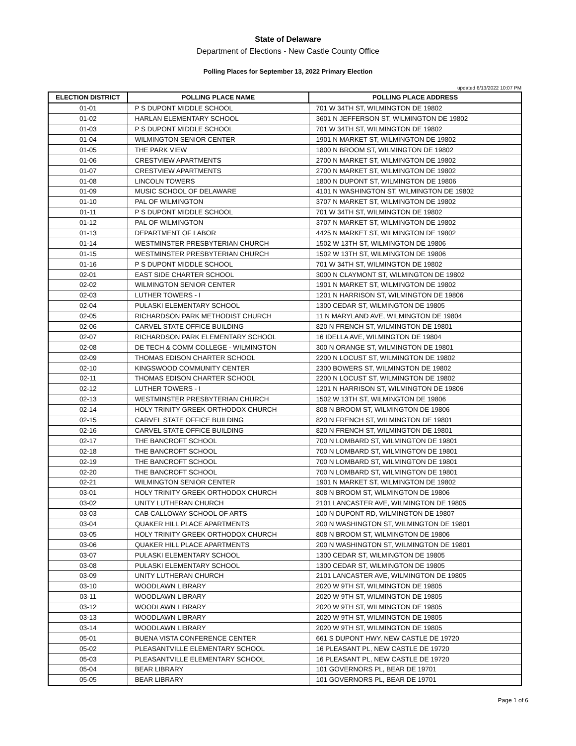State of Delaware
Department of Elections - New Castle County Office
Polling Places for September 13, 2022 Primary Election
updated 6/13/2022 10:07 PM
| ELECTION DISTRICT | POLLING PLACE NAME | POLLING PLACE ADDRESS |
| --- | --- | --- |
| 01-01 | P S DUPONT MIDDLE SCHOOL | 701 W 34TH ST, WILMINGTON DE 19802 |
| 01-02 | HARLAN ELEMENTARY SCHOOL | 3601 N JEFFERSON ST, WILMINGTON DE 19802 |
| 01-03 | P S DUPONT MIDDLE SCHOOL | 701 W 34TH ST, WILMINGTON DE 19802 |
| 01-04 | WILMINGTON SENIOR CENTER | 1901 N MARKET ST, WILMINGTON DE 19802 |
| 01-05 | THE PARK VIEW | 1800 N BROOM ST, WILMINGTON DE 19802 |
| 01-06 | CRESTVIEW APARTMENTS | 2700 N MARKET ST, WILMINGTON DE 19802 |
| 01-07 | CRESTVIEW APARTMENTS | 2700 N MARKET ST, WILMINGTON DE 19802 |
| 01-08 | LINCOLN TOWERS | 1800 N DUPONT ST, WILMINGTON DE 19806 |
| 01-09 | MUSIC SCHOOL OF DELAWARE | 4101 N WASHINGTON ST, WILMINGTON DE 19802 |
| 01-10 | PAL OF WILMINGTON | 3707 N MARKET ST, WILMINGTON DE 19802 |
| 01-11 | P S DUPONT MIDDLE SCHOOL | 701 W 34TH ST, WILMINGTON DE 19802 |
| 01-12 | PAL OF WILMINGTON | 3707 N MARKET ST, WILMINGTON DE 19802 |
| 01-13 | DEPARTMENT OF LABOR | 4425 N MARKET ST, WILMINGTON DE 19802 |
| 01-14 | WESTMINSTER PRESBYTERIAN CHURCH | 1502 W 13TH ST, WILMINGTON DE 19806 |
| 01-15 | WESTMINSTER PRESBYTERIAN CHURCH | 1502 W 13TH ST, WILMINGTON DE 19806 |
| 01-16 | P S DUPONT MIDDLE SCHOOL | 701 W 34TH ST, WILMINGTON DE 19802 |
| 02-01 | EAST SIDE CHARTER SCHOOL | 3000 N CLAYMONT ST, WILMINGTON DE 19802 |
| 02-02 | WILMINGTON SENIOR CENTER | 1901 N MARKET ST, WILMINGTON DE 19802 |
| 02-03 | LUTHER TOWERS - I | 1201 N HARRISON ST, WILMINGTON DE 19806 |
| 02-04 | PULASKI ELEMENTARY SCHOOL | 1300 CEDAR ST, WILMINGTON DE 19805 |
| 02-05 | RICHARDSON PARK METHODIST CHURCH | 11 N MARYLAND AVE, WILMINGTON DE 19804 |
| 02-06 | CARVEL STATE OFFICE BUILDING | 820 N FRENCH ST, WILMINGTON DE 19801 |
| 02-07 | RICHARDSON PARK ELEMENTARY SCHOOL | 16 IDELLA AVE, WILMINGTON DE 19804 |
| 02-08 | DE TECH & COMM COLLEGE - WILMINGTON | 300 N ORANGE ST, WILMINGTON DE 19801 |
| 02-09 | THOMAS EDISON CHARTER SCHOOL | 2200 N LOCUST ST, WILMINGTON DE 19802 |
| 02-10 | KINGSWOOD COMMUNITY CENTER | 2300 BOWERS ST, WILMINGTON DE 19802 |
| 02-11 | THOMAS EDISON CHARTER SCHOOL | 2200 N LOCUST ST, WILMINGTON DE 19802 |
| 02-12 | LUTHER TOWERS - I | 1201 N HARRISON ST, WILMINGTON DE 19806 |
| 02-13 | WESTMINSTER PRESBYTERIAN CHURCH | 1502 W 13TH ST, WILMINGTON DE 19806 |
| 02-14 | HOLY TRINITY GREEK ORTHODOX CHURCH | 808 N BROOM ST, WILMINGTON DE 19806 |
| 02-15 | CARVEL STATE OFFICE BUILDING | 820 N FRENCH ST, WILMINGTON DE 19801 |
| 02-16 | CARVEL STATE OFFICE BUILDING | 820 N FRENCH ST, WILMINGTON DE 19801 |
| 02-17 | THE BANCROFT SCHOOL | 700 N LOMBARD ST, WILMINGTON DE 19801 |
| 02-18 | THE BANCROFT SCHOOL | 700 N LOMBARD ST, WILMINGTON DE 19801 |
| 02-19 | THE BANCROFT SCHOOL | 700 N LOMBARD ST, WILMINGTON DE 19801 |
| 02-20 | THE BANCROFT SCHOOL | 700 N LOMBARD ST, WILMINGTON DE 19801 |
| 02-21 | WILMINGTON SENIOR CENTER | 1901 N MARKET ST, WILMINGTON DE 19802 |
| 03-01 | HOLY TRINITY GREEK ORTHODOX CHURCH | 808 N BROOM ST, WILMINGTON DE 19806 |
| 03-02 | UNITY LUTHERAN CHURCH | 2101 LANCASTER AVE, WILMINGTON DE 19805 |
| 03-03 | CAB CALLOWAY SCHOOL OF ARTS | 100 N DUPONT RD, WILMINGTON DE 19807 |
| 03-04 | QUAKER HILL PLACE APARTMENTS | 200 N WASHINGTON ST, WILMINGTON DE 19801 |
| 03-05 | HOLY TRINITY GREEK ORTHODOX CHURCH | 808 N BROOM ST, WILMINGTON DE 19806 |
| 03-06 | QUAKER HILL PLACE APARTMENTS | 200 N WASHINGTON ST, WILMINGTON DE 19801 |
| 03-07 | PULASKI ELEMENTARY SCHOOL | 1300 CEDAR ST, WILMINGTON DE 19805 |
| 03-08 | PULASKI ELEMENTARY SCHOOL | 1300 CEDAR ST, WILMINGTON DE 19805 |
| 03-09 | UNITY LUTHERAN CHURCH | 2101 LANCASTER AVE, WILMINGTON DE 19805 |
| 03-10 | WOODLAWN LIBRARY | 2020 W 9TH ST, WILMINGTON DE 19805 |
| 03-11 | WOODLAWN LIBRARY | 2020 W 9TH ST, WILMINGTON DE 19805 |
| 03-12 | WOODLAWN LIBRARY | 2020 W 9TH ST, WILMINGTON DE 19805 |
| 03-13 | WOODLAWN LIBRARY | 2020 W 9TH ST, WILMINGTON DE 19805 |
| 03-14 | WOODLAWN LIBRARY | 2020 W 9TH ST, WILMINGTON DE 19805 |
| 05-01 | BUENA VISTA CONFERENCE CENTER | 661 S DUPONT HWY, NEW CASTLE DE 19720 |
| 05-02 | PLEASANTVILLE ELEMENTARY SCHOOL | 16 PLEASANT PL, NEW CASTLE DE 19720 |
| 05-03 | PLEASANTVILLE ELEMENTARY SCHOOL | 16 PLEASANT PL, NEW CASTLE DE 19720 |
| 05-04 | BEAR LIBRARY | 101 GOVERNORS PL, BEAR DE 19701 |
| 05-05 | BEAR LIBRARY | 101 GOVERNORS PL, BEAR DE 19701 |
Page 1 of 6